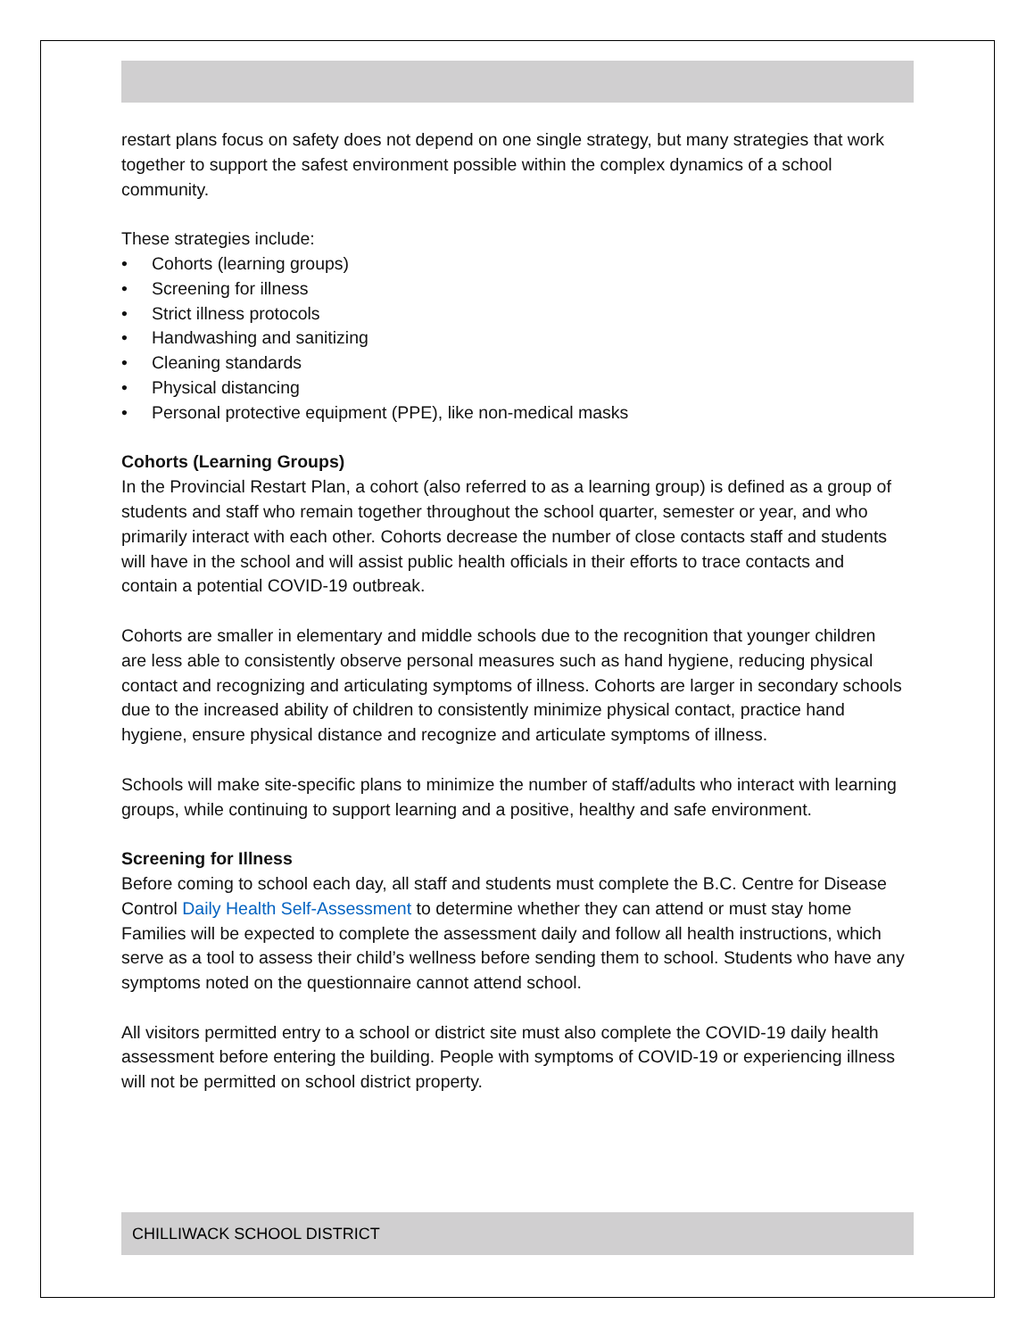restart plans focus on safety does not depend on one single strategy, but many strategies that work together to support the safest environment possible within the complex dynamics of a school community.
These strategies include:
• Cohorts (learning groups)
• Screening for illness
• Strict illness protocols
• Handwashing and sanitizing
• Cleaning standards
• Physical distancing
• Personal protective equipment (PPE), like non-medical masks
Cohorts (Learning Groups)
In the Provincial Restart Plan, a cohort (also referred to as a learning group) is defined as a group of students and staff who remain together throughout the school quarter, semester or year, and who primarily interact with each other. Cohorts decrease the number of close contacts staff and students will have in the school and will assist public health officials in their efforts to trace contacts and contain a potential COVID-19 outbreak.
Cohorts are smaller in elementary and middle schools due to the recognition that younger children are less able to consistently observe personal measures such as hand hygiene, reducing physical contact and recognizing and articulating symptoms of illness. Cohorts are larger in secondary schools due to the increased ability of children to consistently minimize physical contact, practice hand hygiene, ensure physical distance and recognize and articulate symptoms of illness.
Schools will make site-specific plans to minimize the number of staff/adults who interact with learning groups, while continuing to support learning and a positive, healthy and safe environment.
Screening for Illness
Before coming to school each day, all staff and students must complete the B.C. Centre for Disease Control Daily Health Self-Assessment to determine whether they can attend or must stay home Families will be expected to complete the assessment daily and follow all health instructions, which serve as a tool to assess their child’s wellness before sending them to school. Students who have any symptoms noted on the questionnaire cannot attend school.
All visitors permitted entry to a school or district site must also complete the COVID-19 daily health assessment before entering the building. People with symptoms of COVID-19 or experiencing illness will not be permitted on school district property.
CHILLIWACK SCHOOL DISTRICT